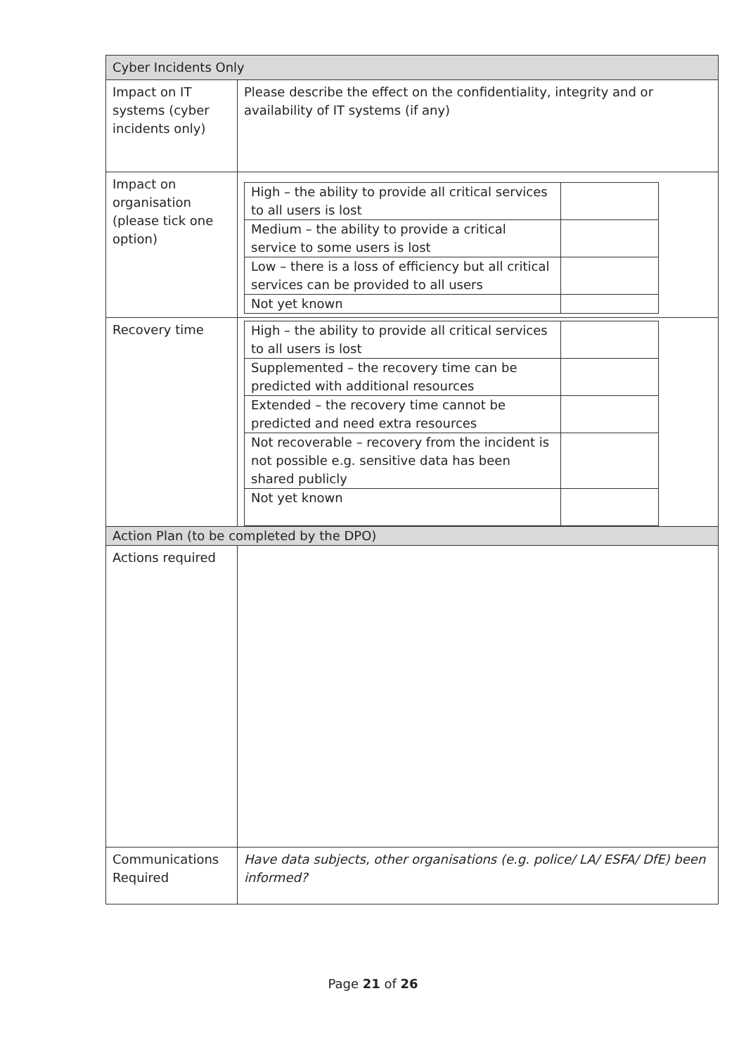| Cyber Incidents Only | |
| Impact on IT systems (cyber incidents only) | Please describe the effect on the confidentiality, integrity and or availability of IT systems (if any) |
| Impact on organisation (please tick one option) | / High – the ability to provide all critical services to all users is lost / / / Medium – the ability to provide a critical service to some users is lost / / / Low – there is a loss of efficiency but all critical services can be provided to all users / / / Not yet known / / |
| Recovery time | / High – the ability to provide all critical services to all users is lost / / / Supplemented – the recovery time can be predicted with additional resources / / / Extended – the recovery time cannot be predicted and need extra resources / / / Not recoverable – recovery from the incident is not possible e.g. sensitive data has been shared publicly / / / Not yet known / / |
| Action Plan (to be completed by the DPO) | |
| Actions required | |
| Communications Required | Have data subjects, other organisations (e.g. police/ LA/ ESFA/ DfE) been informed? |
Page 21 of 26